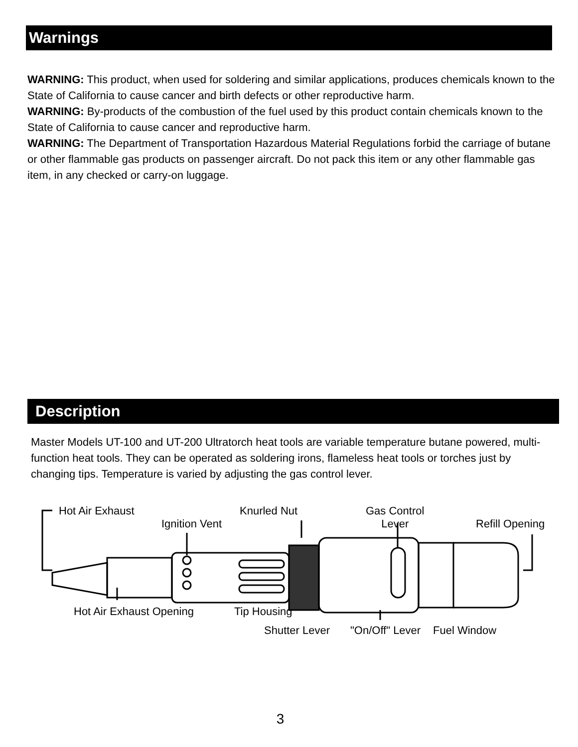Warnings
WARNING: This product, when used for soldering and similar applications, produces chemicals known to the State of California to cause cancer and birth defects or other reproductive harm.
WARNING: By-products of the combustion of the fuel used by this product contain chemicals known to the State of California to cause cancer and reproductive harm.
WARNING: The Department of Transportation Hazardous Material Regulations forbid the carriage of butane or other flammable gas products on passenger aircraft. Do not pack this item or any other flammable gas item, in any checked or carry-on luggage.
Description
Master Models UT-100 and UT-200 Ultratorch heat tools are variable temperature butane powered, multi-function heat tools. They can be operated as soldering irons, flameless heat tools or torches just by changing tips. Temperature is varied by adjusting the gas control lever.
Hot Air Exhaust
Ignition Vent
Knurled Nut Gas Control
Lever Refill Opening
Hot Air Exhaust Opening Tip Housing
Shutter Lever "On/Off" Lever Fuel Window
3